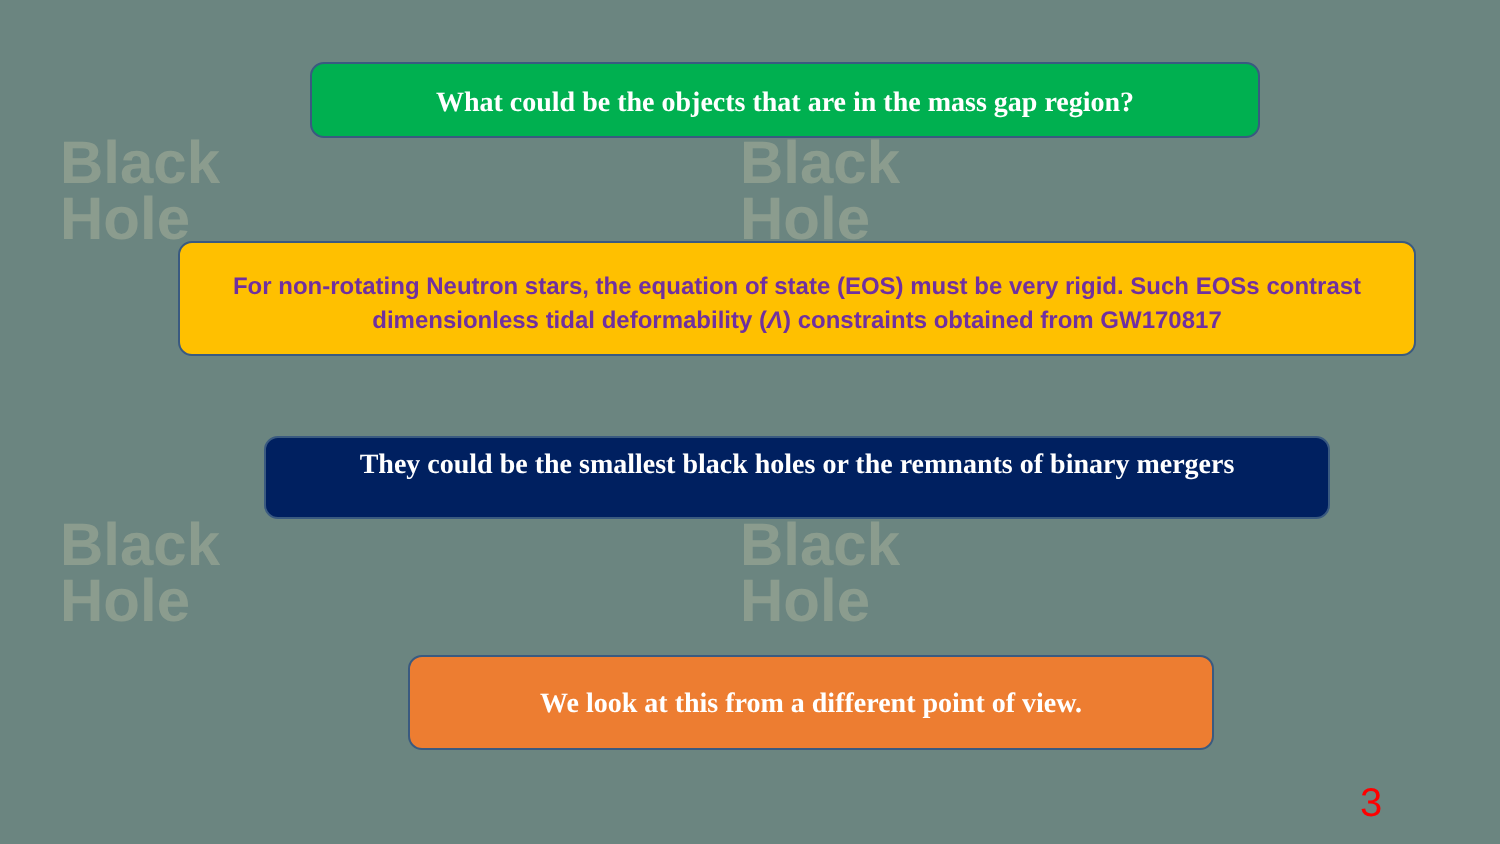Black
Hole
Black
Hole
Black
Hole
Black
Hole
What could be the objects that are in the mass gap region?
For non-rotating Neutron stars, the equation of state (EOS) must be very rigid. Such EOSs contrast dimensionless tidal deformability (Λ) constraints obtained from GW170817
They could be the smallest black holes or the remnants of binary mergers
We look at this from a different point of view.
3